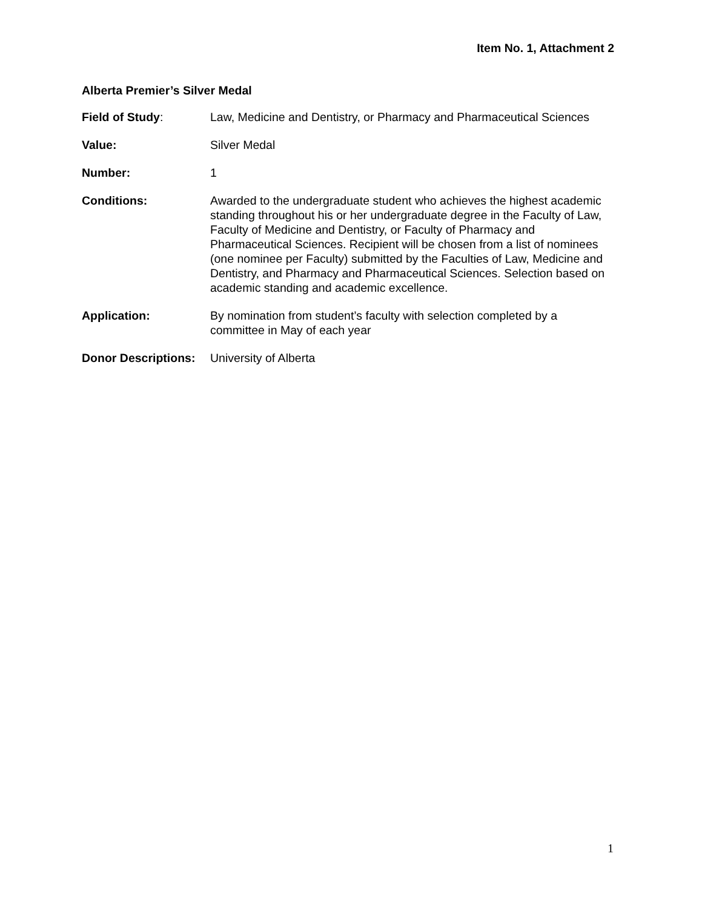Item No. 1, Attachment 2
Alberta Premier’s Silver Medal
Field of Study: Law, Medicine and Dentistry, or Pharmacy and Pharmaceutical Sciences
Value: Silver Medal
Number: 1
Conditions: Awarded to the undergraduate student who achieves the highest academic standing throughout his or her undergraduate degree in the Faculty of Law, Faculty of Medicine and Dentistry, or Faculty of Pharmacy and Pharmaceutical Sciences. Recipient will be chosen from a list of nominees (one nominee per Faculty) submitted by the Faculties of Law, Medicine and Dentistry, and Pharmacy and Pharmaceutical Sciences. Selection based on academic standing and academic excellence.
Application: By nomination from student’s faculty with selection completed by a committee in May of each year
Donor Descriptions:
University of Alberta
1